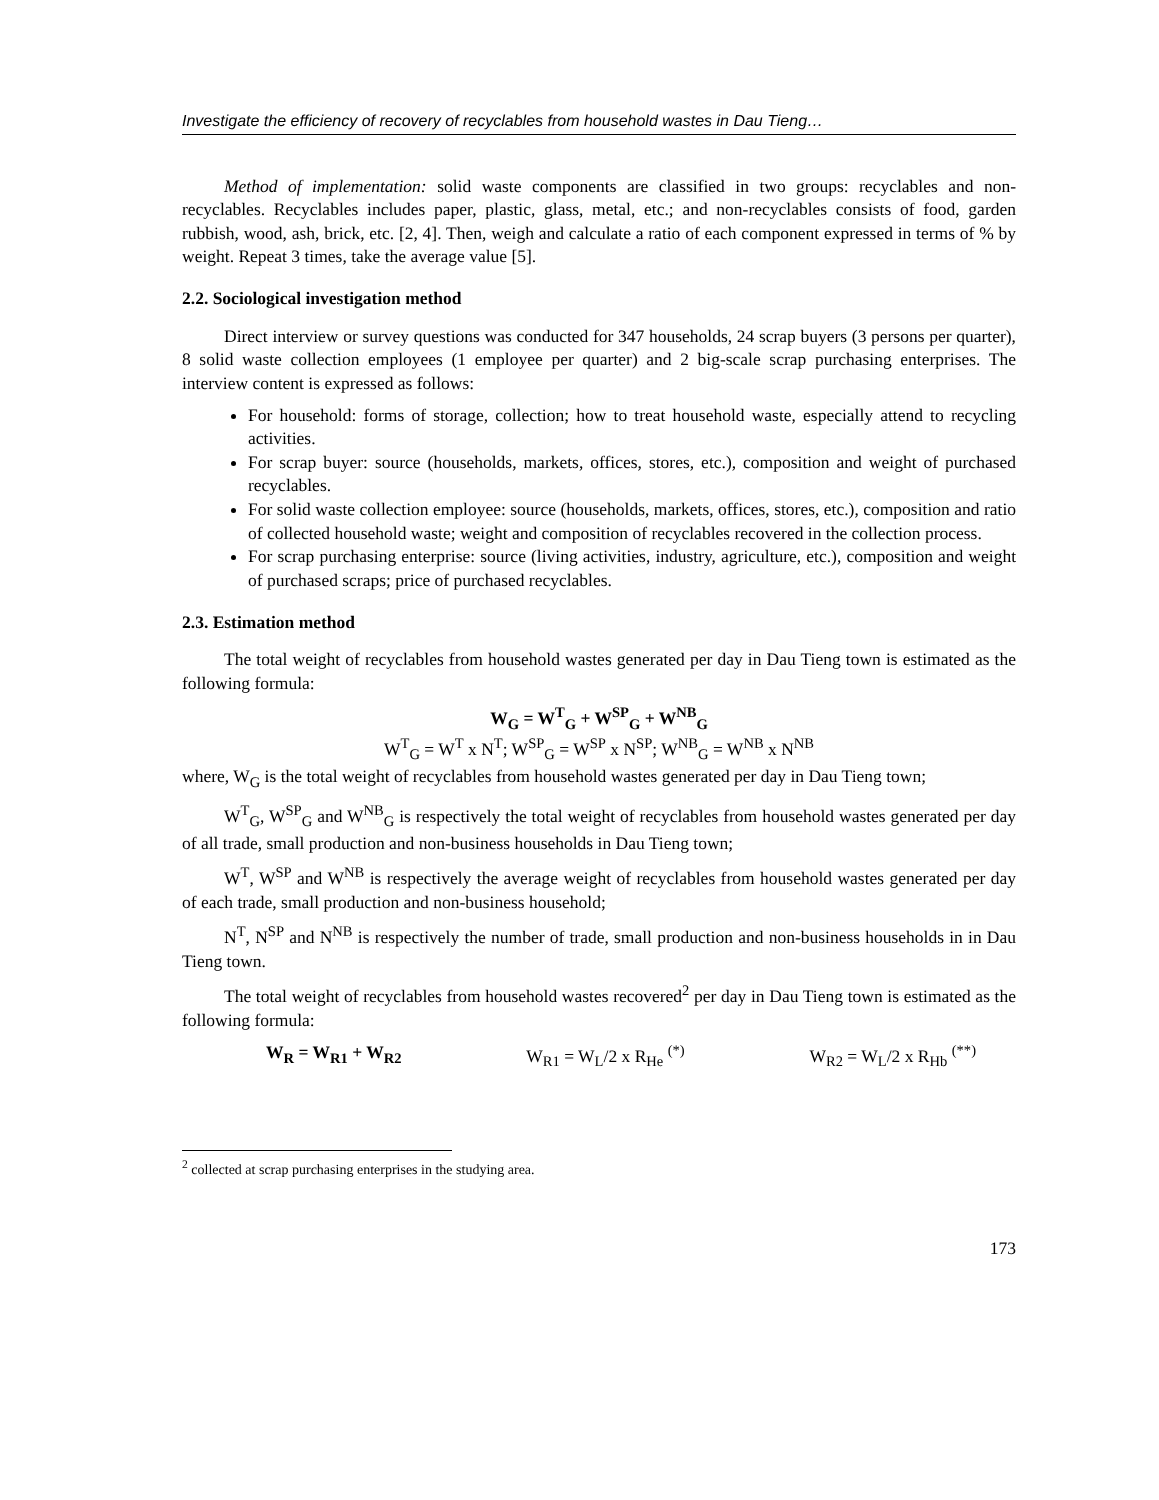Investigate the efficiency of recovery of recyclables from household wastes in Dau Tieng…
Method of implementation: solid waste components are classified in two groups: recyclables and non-recyclables. Recyclables includes paper, plastic, glass, metal, etc.; and non-recyclables consists of food, garden rubbish, wood, ash, brick, etc. [2, 4]. Then, weigh and calculate a ratio of each component expressed in terms of % by weight. Repeat 3 times, take the average value [5].
2.2. Sociological investigation method
Direct interview or survey questions was conducted for 347 households, 24 scrap buyers (3 persons per quarter), 8 solid waste collection employees (1 employee per quarter) and 2 big-scale scrap purchasing enterprises. The interview content is expressed as follows:
For household: forms of storage, collection; how to treat household waste, especially attend to recycling activities.
For scrap buyer: source (households, markets, offices, stores, etc.), composition and weight of purchased recyclables.
For solid waste collection employee: source (households, markets, offices, stores, etc.), composition and ratio of collected household waste; weight and composition of recyclables recovered in the collection process.
For scrap purchasing enterprise: source (living activities, industry, agriculture, etc.), composition and weight of purchased scraps; price of purchased recyclables.
2.3. Estimation method
The total weight of recyclables from household wastes generated per day in Dau Tieng town is estimated as the following formula:
W<sub>G</sub> = W<sup>T</sup><sub>G</sub> + W<sup>SP</sup><sub>G</sub> + W<sup>NB</sup><sub>G</sub>
W<sup>T</sup><sub>G</sub> = W<sup>T</sup> x N<sup>T</sup>; W<sup>SP</sup><sub>G</sub> = W<sup>SP</sup> x N<sup>SP</sup>; W<sup>NB</sup><sub>G</sub> = W<sup>NB</sup> x N<sup>NB</sup>
where, W<sub>G</sub> is the total weight of recyclables from household wastes generated per day in Dau Tieng town;
W<sup>T</sup><sub>G</sub>, W<sup>SP</sup><sub>G</sub> and W<sup>NB</sup><sub>G</sub> is respectively the total weight of recyclables from household wastes generated per day of all trade, small production and non-business households in Dau Tieng town;
W<sup>T</sup>, W<sup>SP</sup> and W<sup>NB</sup> is respectively the average weight of recyclables from household wastes generated per day of each trade, small production and non-business household;
N<sup>T</sup>, N<sup>SP</sup> and N<sup>NB</sup> is respectively the number of trade, small production and non-business households in in Dau Tieng town.
The total weight of recyclables from household wastes recovered<sup>2</sup> per day in Dau Tieng town is estimated as the following formula:
W<sub>R</sub> = W<sub>R1</sub> + W<sub>R2</sub> W<sub>R1</sub> = W<sub>L</sub>/2 x R<sub>He</sub> <sup>(*)</sup> W<sub>R2</sub> = W<sub>L</sub>/2 x R<sub>Hb</sub> <sup>(**)</sup>
<sup>2</sup> collected at scrap purchasing enterprises in the studying area.
173